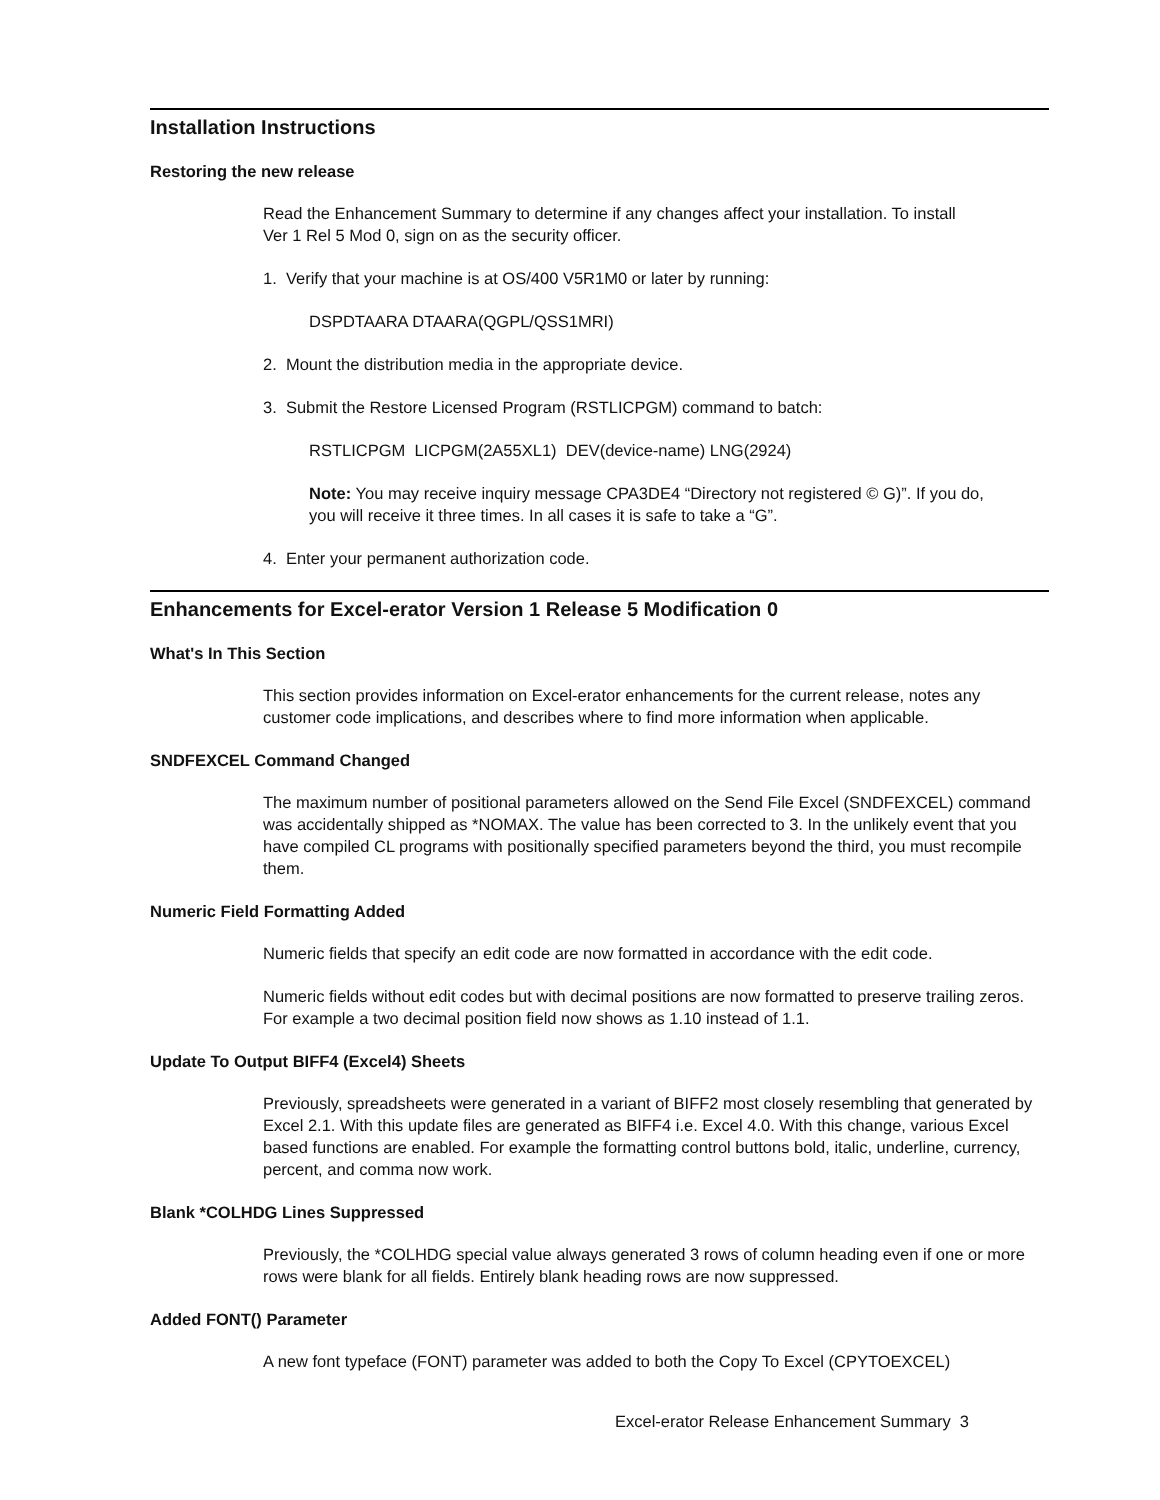Installation Instructions
Restoring the new release
Read the Enhancement Summary to determine if any changes affect your installation. To install
Ver 1 Rel 5 Mod 0, sign on as the security officer.
1. Verify that your machine is at OS/400 V5R1M0 or later by running:
DSPDTAARA DTAARA(QGPL/QSS1MRI)
2. Mount the distribution media in the appropriate device.
3. Submit the Restore Licensed Program (RSTLICPGM) command to batch:
RSTLICPGM LICPGM(2A55XL1) DEV(device-name) LNG(2924)
Note: You may receive inquiry message CPA3DE4 “Directory not registered © G)”. If you do,
you will receive it three times. In all cases it is safe to take a “G”.
4. Enter your permanent authorization code.
Enhancements for Excel-erator Version 1 Release 5 Modification 0
What's In This Section
This section provides information on Excel-erator enhancements for the current release, notes any customer code implications, and describes where to find more information when applicable.
SNDFEXCEL Command Changed
The maximum number of positional parameters allowed on the Send File Excel (SNDFEXCEL) command was accidentally shipped as *NOMAX. The value has been corrected to 3. In the unlikely event that you have compiled CL programs with positionally specified parameters beyond the third, you must recompile them.
Numeric Field Formatting Added
Numeric fields that specify an edit code are now formatted in accordance with the edit code.
Numeric fields without edit codes but with decimal positions are now formatted to preserve trailing zeros. For example a two decimal position field now shows as 1.10 instead of 1.1.
Update To Output BIFF4 (Excel4) Sheets
Previously, spreadsheets were generated in a variant of BIFF2 most closely resembling that generated by Excel 2.1. With this update files are generated as BIFF4 i.e. Excel 4.0. With this change, various Excel based functions are enabled. For example the formatting control buttons bold, italic, underline, currency, percent, and comma now work.
Blank *COLHDG Lines Suppressed
Previously, the *COLHDG special value always generated 3 rows of column heading even if one or more rows were blank for all fields. Entirely blank heading rows are now suppressed.
Added FONT() Parameter
A new font typeface (FONT) parameter was added to both the Copy To Excel (CPYTOEXCEL)
Excel-erator Release Enhancement Summary 3